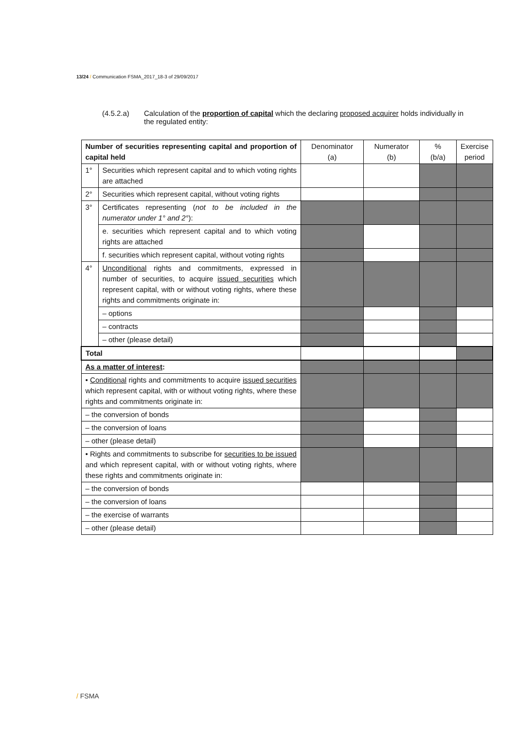13/24 / Communication FSMA_2017_18-3 of 29/09/2017
(4.5.2.a) Calculation of the proportion of capital which the declaring proposed acquirer holds individually in the regulated entity:
| Number of securities representing capital and proportion of capital held | | Denominator (a) | Numerator (b) | % (b/a) | Exercise period |
| --- | --- | --- | --- | --- | --- |
| 1° | Securities which represent capital and to which voting rights are attached | | | | |
| 2° | Securities which represent capital, without voting rights | | | | |
| 3° | Certificates representing ( not to be included in the numerator under 1° and 2° ): | | | | |
| | e. securities which represent capital and to which voting rights are attached | | | | |
| | f. securities which represent capital, without voting rights | | | | |
| 4° | Unconditional rights and commitments, expressed in number of securities, to acquire issued securities which represent capital, with or without voting rights, where these rights and commitments originate in: | | | | |
| | – options | | | | |
| | – contracts | | | | |
| | – other (please detail) | | | | |
| Total | | | | | |
| As a matter of interest : | | | | | |
| • Conditional rights and commitments to acquire issued securities which represent capital, with or without voting rights, where these rights and commitments originate in: | | | | | |
| – the conversion of bonds | | | | | |
| – the conversion of loans | | | | | |
| – other (please detail) | | | | | |
| • Rights and commitments to subscribe for securities to be issued and which represent capital, with or without voting rights, where these rights and commitments originate in: | | | | | |
| – the conversion of bonds | | | | | |
| – the conversion of loans | | | | | |
| – the exercise of warrants | | | | | |
| – other (please detail) | | | | | |
/ FSMA